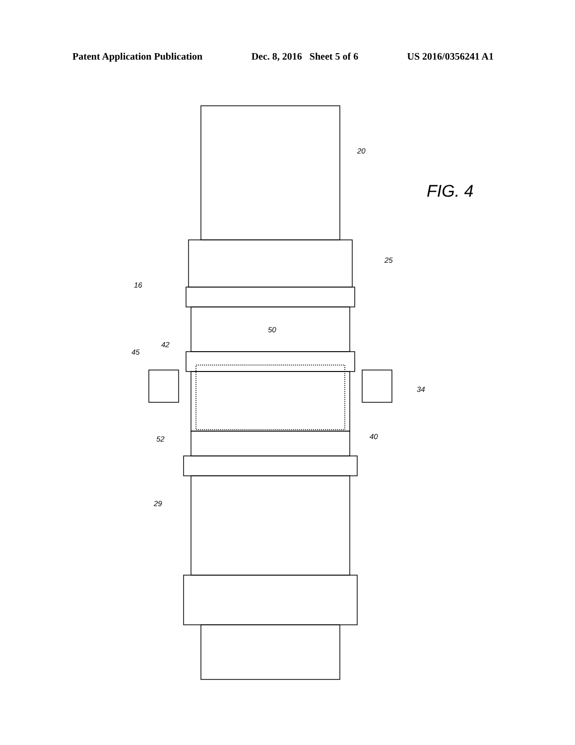Patent Application Publication Dec. 8, 2016 Sheet 5 of 6 US 2016/0356241 A1
20
FIG. 4
25
16
50
42
45
34
52 40
29